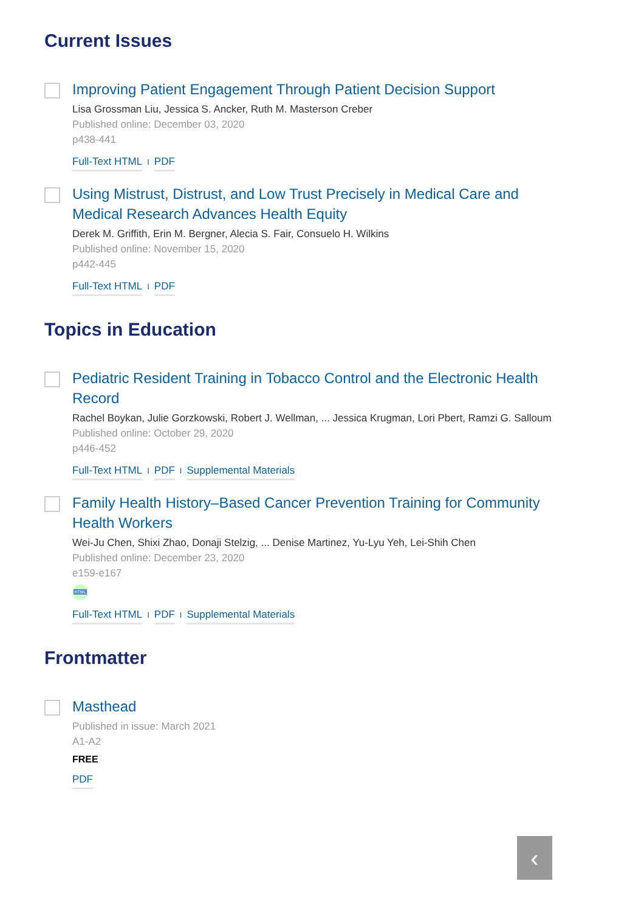Current Issues
Improving Patient Engagement Through Patient Decision Support
Lisa Grossman Liu, Jessica S. Ancker, Ruth M. Masterson Creber
Published online: December 03, 2020
p438-441
Full-Text HTML I PDF
Using Mistrust, Distrust, and Low Trust Precisely in Medical Care and Medical Research Advances Health Equity
Derek M. Griffith, Erin M. Bergner, Alecia S. Fair, Consuelo H. Wilkins
Published online: November 15, 2020
p442-445
Full-Text HTML I PDF
Topics in Education
Pediatric Resident Training in Tobacco Control and the Electronic Health Record
Rachel Boykan, Julie Gorzkowski, Robert J. Wellman, ... Jessica Krugman, Lori Pbert, Ramzi G. Salloum
Published online: October 29, 2020
p446-452
Full-Text HTML I PDF I Supplemental Materials
Family Health History–Based Cancer Prevention Training for Community Health Workers
Wei-Ju Chen, Shixi Zhao, Donaji Stelzig, ... Denise Martinez, Yu-Lyu Yeh, Lei-Shih Chen
Published online: December 23, 2020
e159-e167
HTML
Full-Text HTML I PDF I Supplemental Materials
Frontmatter
Masthead
Published in issue: March 2021
A1-A2
FREE
PDF
‹